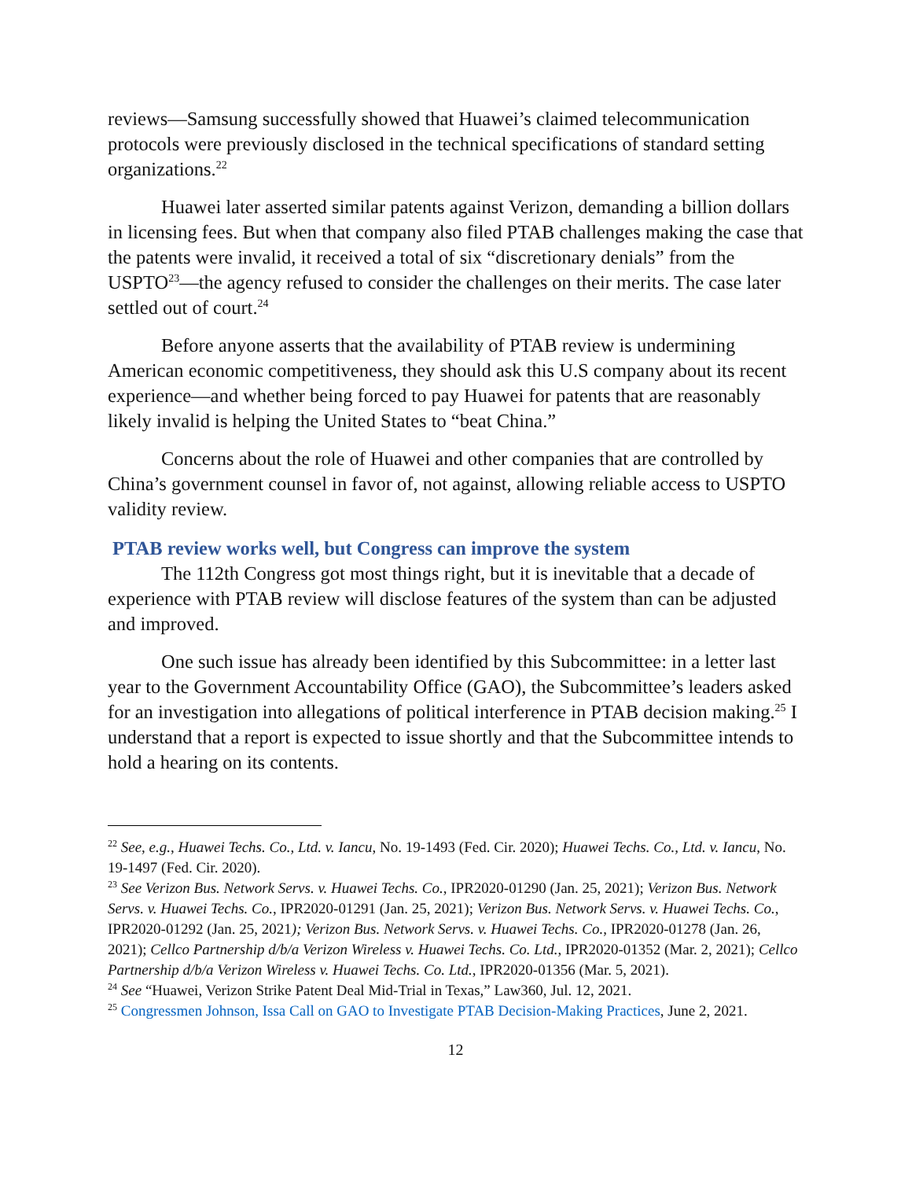reviews—Samsung successfully showed that Huawei’s claimed telecommunication protocols were previously disclosed in the technical specifications of standard setting organizations.<sup>22</sup>
Huawei later asserted similar patents against Verizon, demanding a billion dollars in licensing fees. But when that company also filed PTAB challenges making the case that the patents were invalid, it received a total of six “discretionary denials” from the USPTO<sup>23</sup>—the agency refused to consider the challenges on their merits. The case later settled out of court.<sup>24</sup>
Before anyone asserts that the availability of PTAB review is undermining American economic competitiveness, they should ask this U.S company about its recent experience—and whether being forced to pay Huawei for patents that are reasonably likely invalid is helping the United States to “beat China.”
Concerns about the role of Huawei and other companies that are controlled by China’s government counsel in favor of, not against, allowing reliable access to USPTO validity review.
PTAB review works well, but Congress can improve the system
The 112th Congress got most things right, but it is inevitable that a decade of experience with PTAB review will disclose features of the system than can be adjusted and improved.
One such issue has already been identified by this Subcommittee: in a letter last year to the Government Accountability Office (GAO), the Subcommittee’s leaders asked for an investigation into allegations of political interference in PTAB decision making.<sup>25</sup> I understand that a report is expected to issue shortly and that the Subcommittee intends to hold a hearing on its contents.
<sup>22</sup> See, e.g., Huawei Techs. Co., Ltd. v. Iancu, No. 19-1493 (Fed. Cir. 2020); Huawei Techs. Co., Ltd. v. Iancu, No. 19-1497 (Fed. Cir. 2020).
<sup>23</sup> See Verizon Bus. Network Servs. v. Huawei Techs. Co., IPR2020-01290 (Jan. 25, 2021); Verizon Bus. Network Servs. v. Huawei Techs. Co., IPR2020-01291 (Jan. 25, 2021); Verizon Bus. Network Servs. v. Huawei Techs. Co., IPR2020-01292 (Jan. 25, 2021); Verizon Bus. Network Servs. v. Huawei Techs. Co., IPR2020-01278 (Jan. 26, 2021); Cellco Partnership d/b/a Verizon Wireless v. Huawei Techs. Co. Ltd., IPR2020-01352 (Mar. 2, 2021); Cellco Partnership d/b/a Verizon Wireless v. Huawei Techs. Co. Ltd., IPR2020-01356 (Mar. 5, 2021).
<sup>24</sup> See “Huawei, Verizon Strike Patent Deal Mid-Trial in Texas,” Law360, Jul. 12, 2021.
<sup>25</sup> Congressmen Johnson, Issa Call on GAO to Investigate PTAB Decision-Making Practices, June 2, 2021.
12